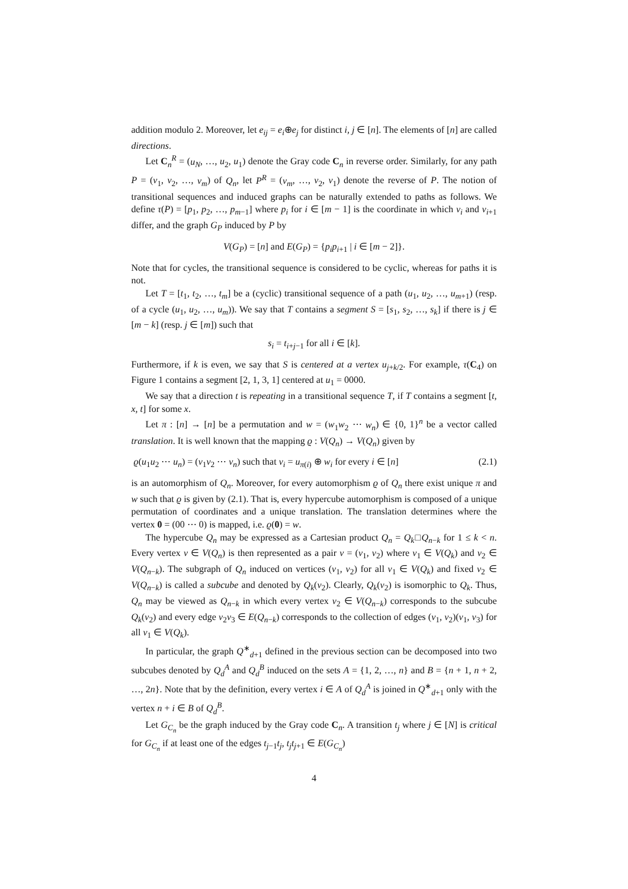addition modulo 2. Moreover, let e<sub>ij</sub> = e<sub>i</sub>⊕e<sub>j</sub> for distinct i, j ∈ [n]. The elements of [n] are called directions.
Let C<sub>n</sub><sup>R</sup> = (u<sub>N</sub>, …, u<sub>2</sub>, u<sub>1</sub>) denote the Gray code C<sub>n</sub> in reverse order. Similarly, for any path P = (v<sub>1</sub>, v<sub>2</sub>, …, v<sub>m</sub>) of Q<sub>n</sub>, let P<sup>R</sup> = (v<sub>m</sub>, …, v<sub>2</sub>, v<sub>1</sub>) denote the reverse of P. The notion of transitional sequences and induced graphs can be naturally extended to paths as follows. We define τ(P) = [p<sub>1</sub>, p<sub>2</sub>, …, p<sub>m−1</sub>] where p<sub>i</sub> for i ∈ [m − 1] is the coordinate in which v<sub>i</sub> and v<sub>i+1</sub> differ, and the graph G<sub>P</sub> induced by P by
V(G<sub>P</sub>) = [n] and E(G<sub>P</sub>) = {p<sub>i</sub>p<sub>i+1</sub> | i ∈ [m − 2]}.
Note that for cycles, the transitional sequence is considered to be cyclic, whereas for paths it is not.
Let T = [t<sub>1</sub>, t<sub>2</sub>, …, t<sub>m</sub>] be a (cyclic) transitional sequence of a path (u<sub>1</sub>, u<sub>2</sub>, …, u<sub>m+1</sub>) (resp. of a cycle (u<sub>1</sub>, u<sub>2</sub>, …, u<sub>m</sub>)). We say that T contains a segment S = [s<sub>1</sub>, s<sub>2</sub>, …, s<sub>k</sub>] if there is j ∈ [m − k] (resp. j ∈ [m]) such that
s<sub>i</sub> = t<sub>i+j−1</sub> for all i ∈ [k].
Furthermore, if k is even, we say that S is centered at a vertex u<sub>j+k/2</sub>. For example, τ(C<sub>4</sub>) on Figure 1 contains a segment [2, 1, 3, 1] centered at u<sub>1</sub> = 0000.
We say that a direction t is repeating in a transitional sequence T, if T contains a segment [t, x, t] for some x.
Let π : [n] → [n] be a permutation and w = (w<sub>1</sub>w<sub>2</sub> ⋯ w<sub>n</sub>) ∈ {0, 1}<sup>n</sup> be a vector called translation. It is well known that the mapping ϱ : V(Q<sub>n</sub>) → V(Q<sub>n</sub>) given by
ϱ(u<sub>1</sub>u<sub>2</sub> ⋯ u<sub>n</sub>) = (v<sub>1</sub>v<sub>2</sub> ⋯ v<sub>n</sub>) such that v<sub>i</sub> = u<sub>π(i)</sub> ⊕ w<sub>i</sub> for every i ∈ [n] (2.1)
is an automorphism of Q<sub>n</sub>. Moreover, for every automorphism ϱ of Q<sub>n</sub> there exist unique π and w such that ϱ is given by (2.1). That is, every hypercube automorphism is composed of a unique permutation of coordinates and a unique translation. The translation determines where the vertex 0 = (00 ⋯ 0) is mapped, i.e. ϱ(0) = w.
The hypercube Q<sub>n</sub> may be expressed as a Cartesian product Q<sub>n</sub> = Q<sub>k</sub>□Q<sub>n−k</sub> for 1 ≤ k < n. Every vertex v ∈ V(Q<sub>n</sub>) is then represented as a pair v = (v<sub>1</sub>, v<sub>2</sub>) where v<sub>1</sub> ∈ V(Q<sub>k</sub>) and v<sub>2</sub> ∈ V(Q<sub>n−k</sub>). The subgraph of Q<sub>n</sub> induced on vertices (v<sub>1</sub>, v<sub>2</sub>) for all v<sub>1</sub> ∈ V(Q<sub>k</sub>) and fixed v<sub>2</sub> ∈ V(Q<sub>n−k</sub>) is called a subcube and denoted by Q<sub>k</sub>(v<sub>2</sub>). Clearly, Q<sub>k</sub>(v<sub>2</sub>) is isomorphic to Q<sub>k</sub>. Thus, Q<sub>n</sub> may be viewed as Q<sub>n−k</sub> in which every vertex v<sub>2</sub> ∈ V(Q<sub>n−k</sub>) corresponds to the subcube Q<sub>k</sub>(v<sub>2</sub>) and every edge v<sub>2</sub>v<sub>3</sub> ∈ E(Q<sub>n−k</sub>) corresponds to the collection of edges (v<sub>1</sub>, v<sub>2</sub>)(v<sub>1</sub>, v<sub>3</sub>) for all v<sub>1</sub> ∈ V(Q<sub>k</sub>).
In particular, the graph Q<sup>∗</sup><sub>d+1</sub> defined in the previous section can be decomposed into two subcubes denoted by Q<sub>d</sub><sup>A</sup> and Q<sub>d</sub><sup>B</sup> induced on the sets A = {1, 2, …, n} and B = {n + 1, n + 2, …, 2n}. Note that by the definition, every vertex i ∈ A of Q<sub>d</sub><sup>A</sup> is joined in Q<sup>∗</sup><sub>d+1</sub> only with the vertex n + i ∈ B of Q<sub>d</sub><sup>B</sup>.
Let G<sub>C<sub>n</sub></sub> be the graph induced by the Gray code C<sub>n</sub>. A transition t<sub>j</sub> where j ∈ [N] is critical for G<sub>C<sub>n</sub></sub> if at least one of the edges t<sub>j−1</sub>t<sub>j</sub>, t<sub>j</sub>t<sub>j+1</sub> ∈ E(G<sub>C<sub>n</sub></sub>)
4